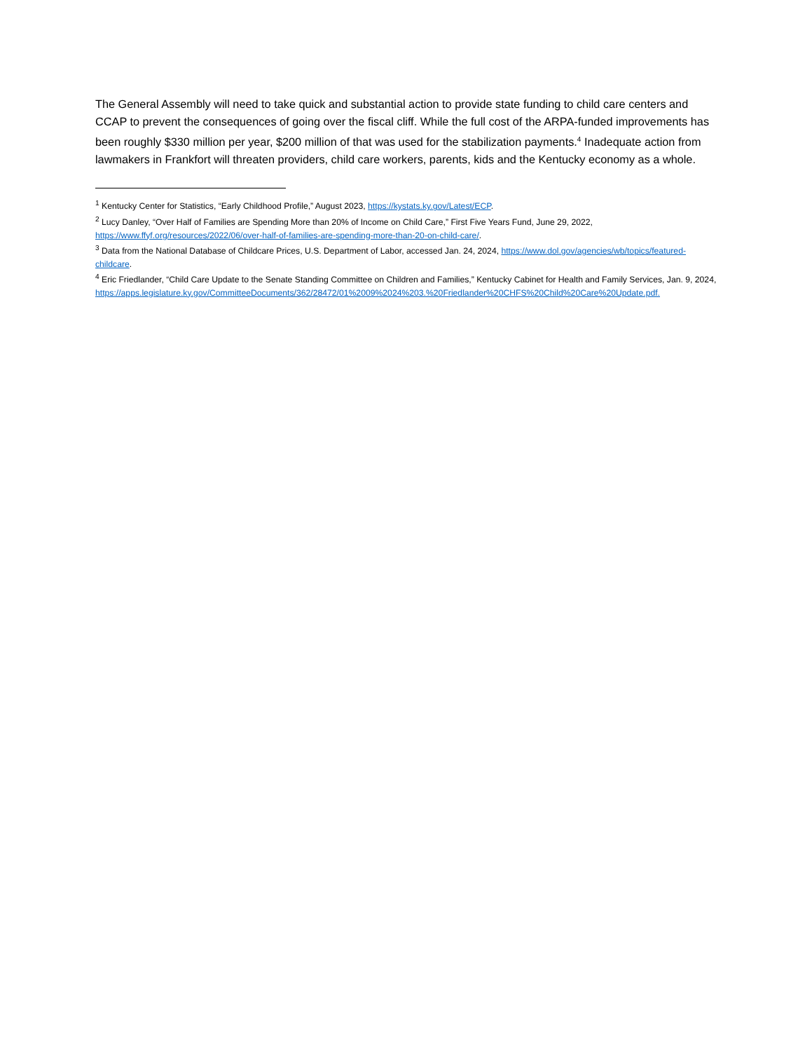The General Assembly will need to take quick and substantial action to provide state funding to child care centers and CCAP to prevent the consequences of going over the fiscal cliff. While the full cost of the ARPA-funded improvements has been roughly $330 million per year, $200 million of that was used for the stabilization payments.<sup>4</sup> Inadequate action from lawmakers in Frankfort will threaten providers, child care workers, parents, kids and the Kentucky economy as a whole.
<sup>1</sup> Kentucky Center for Statistics, “Early Childhood Profile,” August 2023, https://kystats.ky.gov/Latest/ECP.
<sup>2</sup> Lucy Danley, “Over Half of Families are Spending More than 20% of Income on Child Care,” First Five Years Fund, June 29, 2022, https://www.ffyf.org/resources/2022/06/over-half-of-families-are-spending-more-than-20-on-child-care/.
<sup>3</sup> Data from the National Database of Childcare Prices, U.S. Department of Labor, accessed Jan. 24, 2024, https://www.dol.gov/agencies/wb/topics/featured-childcare.
<sup>4</sup> Eric Friedlander, “Child Care Update to the Senate Standing Committee on Children and Families,” Kentucky Cabinet for Health and Family Services, Jan. 9, 2024, https://apps.legislature.ky.gov/CommitteeDocuments/362/28472/01%2009%2024%203.%20Friedlander%20CHFS%20Child%20Care%20Update.pdf.